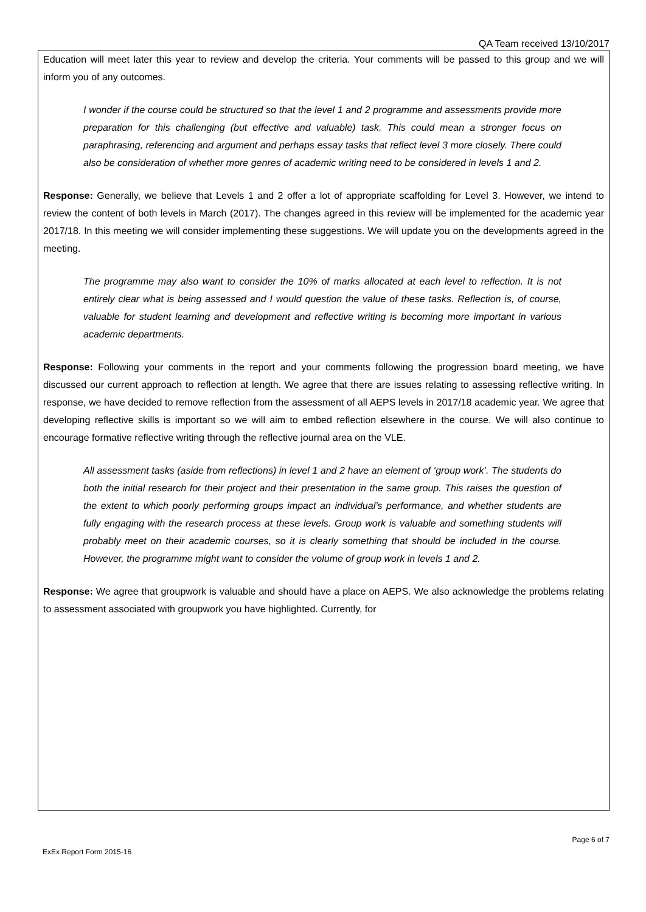QA Team received 13/10/2017
Education will meet later this year to review and develop the criteria. Your comments will be passed to this group and we will inform you of any outcomes.
I wonder if the course could be structured so that the level 1 and 2 programme and assessments provide more preparation for this challenging (but effective and valuable) task. This could mean a stronger focus on paraphrasing, referencing and argument and perhaps essay tasks that reflect level 3 more closely. There could also be consideration of whether more genres of academic writing need to be considered in levels 1 and 2.
Response: Generally, we believe that Levels 1 and 2 offer a lot of appropriate scaffolding for Level 3. However, we intend to review the content of both levels in March (2017). The changes agreed in this review will be implemented for the academic year 2017/18. In this meeting we will consider implementing these suggestions. We will update you on the developments agreed in the meeting.
The programme may also want to consider the 10% of marks allocated at each level to reflection. It is not entirely clear what is being assessed and I would question the value of these tasks. Reflection is, of course, valuable for student learning and development and reflective writing is becoming more important in various academic departments.
Response: Following your comments in the report and your comments following the progression board meeting, we have discussed our current approach to reflection at length. We agree that there are issues relating to assessing reflective writing. In response, we have decided to remove reflection from the assessment of all AEPS levels in 2017/18 academic year. We agree that developing reflective skills is important so we will aim to embed reflection elsewhere in the course. We will also continue to encourage formative reflective writing through the reflective journal area on the VLE.
All assessment tasks (aside from reflections) in level 1 and 2 have an element of ‘group work’. The students do both the initial research for their project and their presentation in the same group. This raises the question of the extent to which poorly performing groups impact an individual’s performance, and whether students are fully engaging with the research process at these levels. Group work is valuable and something students will probably meet on their academic courses, so it is clearly something that should be included in the course. However, the programme might want to consider the volume of group work in levels 1 and 2.
Response: We agree that groupwork is valuable and should have a place on AEPS. We also acknowledge the problems relating to assessment associated with groupwork you have highlighted. Currently, for
ExEx Report Form 2015-16 Page 6 of 7